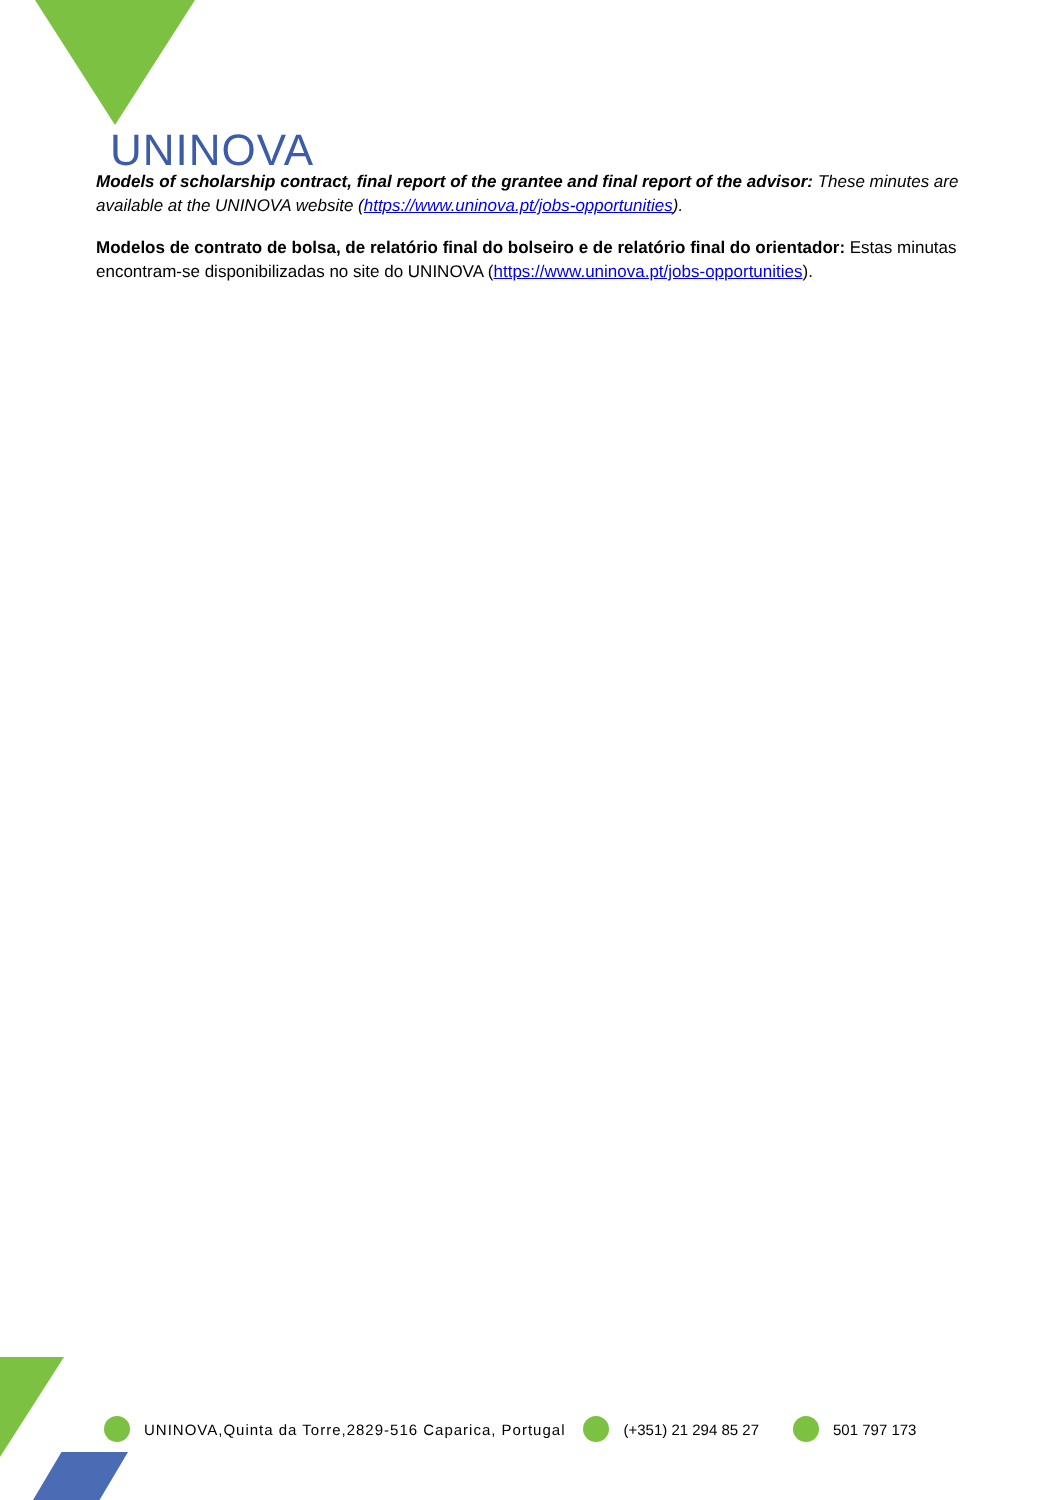UNINOVA
Models of scholarship contract, final report of the grantee and final report of the advisor: These minutes are available at the UNINOVA website (https://www.uninova.pt/jobs-opportunities).
Modelos de contrato de bolsa, de relatório final do bolseiro e de relatório final do orientador: Estas minutas encontram-se disponibilizadas no site do UNINOVA (https://www.uninova.pt/jobs-opportunities).
UNINOVA,Quinta da Torre,2829-516 Caparica, Portugal (+351) 21 294 85 27 501 797 173